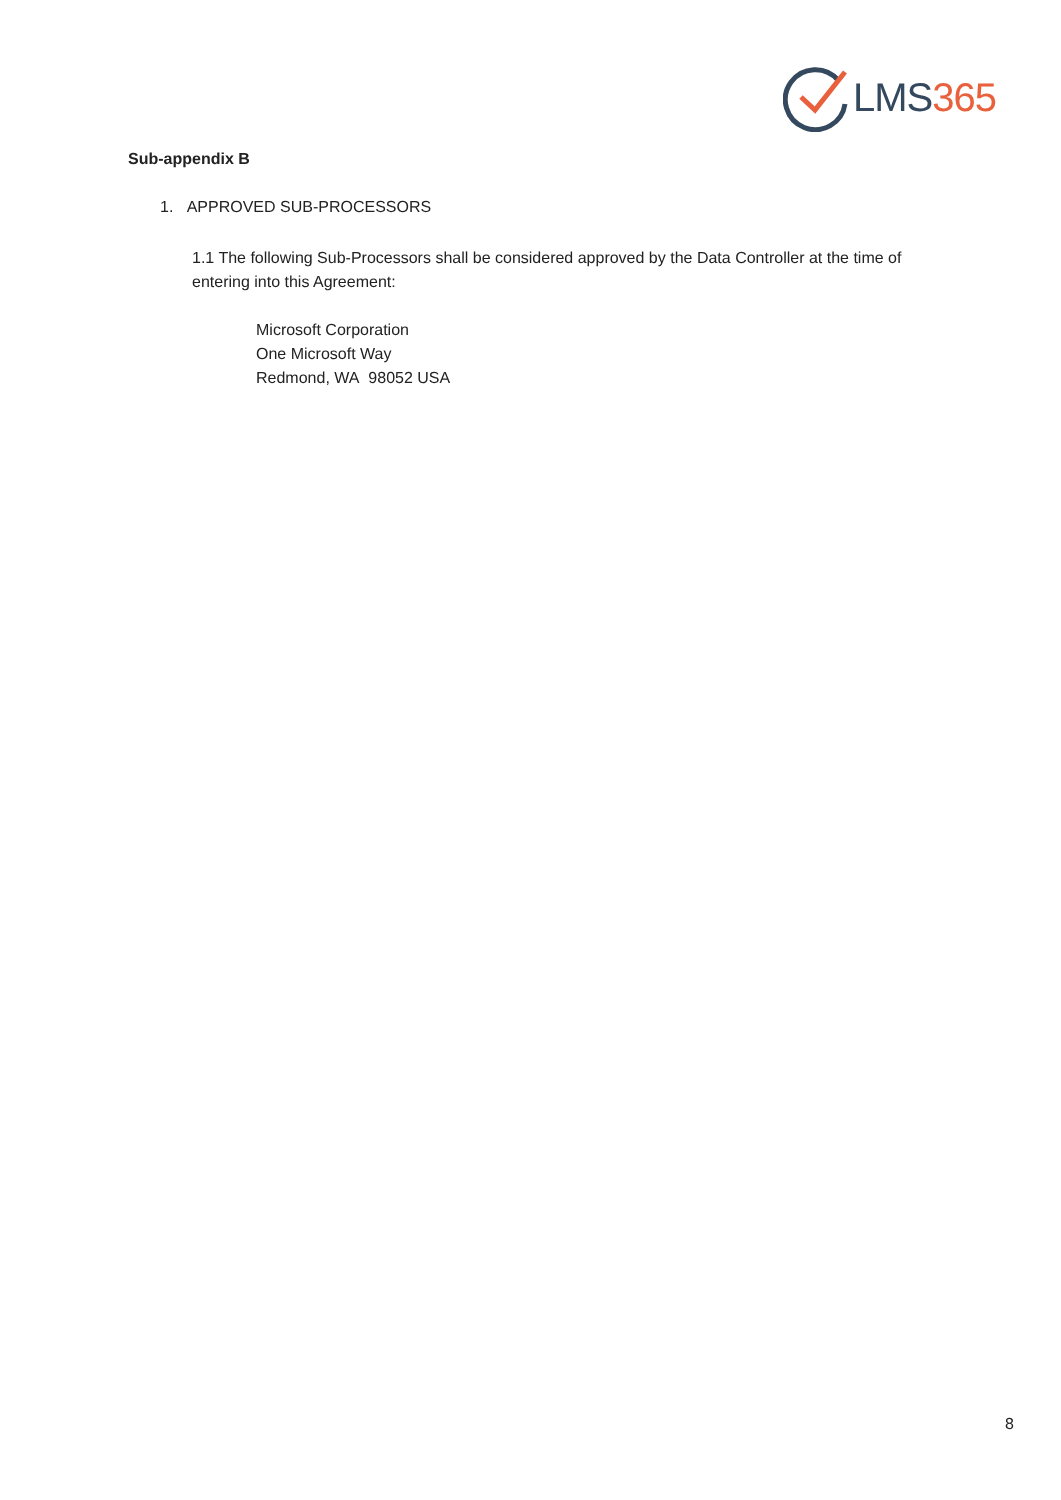LMS 365
Sub-appendix B
1. APPROVED SUB-PROCESSORS
1.1 The following Sub-Processors shall be considered approved by the Data Controller at the time of entering into this Agreement:
Microsoft Corporation
One Microsoft Way
Redmond, WA 98052 USA
8